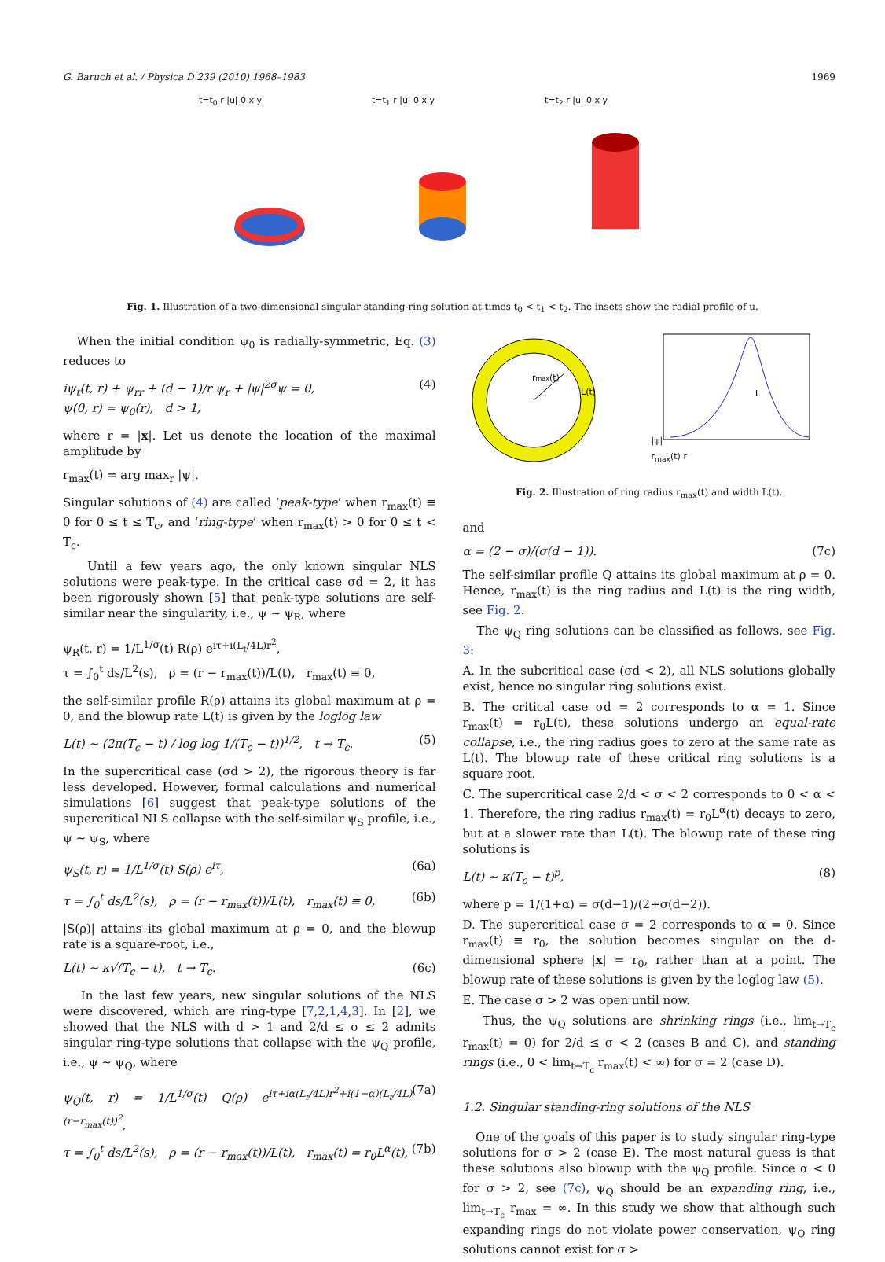G. Baruch et al. / Physica D 239 (2010) 1968–1983 1969
t=t<sub>0</sub> r |u| 0 x y t=t<sub>1</sub> r |u| 0 x y t=t<sub>2</sub> r |u| 0 x y
Fig. 1. Illustration of a two-dimensional singular standing-ring solution at times t<sub>0</sub> < t<sub>1</sub> < t<sub>2</sub>. The insets show the radial profile of u.
When the initial condition ψ<sub>0</sub> is radially-symmetric, Eq. (3) reduces to
iψ<sub>t</sub>(t, r) + ψ<sub>rr</sub> + (d − 1)/r ψ<sub>r</sub> + |ψ|<sup>2σ</sup>ψ = 0,
ψ(0, r) = ψ<sub>0</sub>(r), d > 1, (4)
where r = |x|. Let us denote the location of the maximal amplitude by
r<sub>max</sub>(t) = arg max<sub>r</sub> |ψ|.
Singular solutions of (4) are called ‘peak-type’ when r<sub>max</sub>(t) ≡ 0 for 0 ≤ t ≤ T<sub>c</sub>, and ‘ring-type’ when r<sub>max</sub>(t) > 0 for 0 ≤ t < T<sub>c</sub>.
Until a few years ago, the only known singular NLS solutions were peak-type. In the critical case σd = 2, it has been rigorously shown [5] that peak-type solutions are self-similar near the singularity, i.e., ψ ∼ ψ<sub>R</sub>, where
ψ<sub>R</sub>(t, r) = 1/L<sup>1/σ</sup>(t) R(ρ) e<sup>iτ+i(L<sub>t</sub>/4L)r<sup>2</sup></sup>,
τ = ∫<sub>0</sub><sup>t</sup> ds/L<sup>2</sup>(s), ρ = (r − r<sub>max</sub>(t))/L(t), r<sub>max</sub>(t) ≡ 0,
the self-similar profile R(ρ) attains its global maximum at ρ = 0, and the blowup rate L(t) is given by the loglog law
L(t) ∼ (2π(T<sub>c</sub> − t) / log log 1/(T<sub>c</sub> − t))<sup>1/2</sup>, t → T<sub>c</sub>. (5)
In the supercritical case (σd > 2), the rigorous theory is far less developed. However, formal calculations and numerical simulations [6] suggest that peak-type solutions of the supercritical NLS collapse with the self-similar ψ<sub>S</sub> profile, i.e., ψ ∼ ψ<sub>S</sub>, where
ψ<sub>S</sub>(t, r) = 1/L<sup>1/σ</sup>(t) S(ρ) e<sup>iτ</sup>, (6a)
τ = ∫<sub>0</sub><sup>t</sup> ds/L<sup>2</sup>(s), ρ = (r − r<sub>max</sub>(t))/L(t), r<sub>max</sub>(t) ≡ 0, (6b)
|S(ρ)| attains its global maximum at ρ = 0, and the blowup rate is a square-root, i.e.,
L(t) ∼ κ√(T<sub>c</sub> − t), t → T<sub>c</sub>. (6c)
In the last few years, new singular solutions of the NLS were discovered, which are ring-type [7,2,1,4,3]. In [2], we showed that the NLS with d > 1 and 2/d ≤ σ ≤ 2 admits singular ring-type solutions that collapse with the ψ<sub>Q</sub> profile, i.e., ψ ∼ ψ<sub>Q</sub>, where
ψ<sub>Q</sub>(t, r) = 1/L<sup>1/σ</sup>(t) Q(ρ) e<sup>iτ+iα(L<sub>t</sub>/4L)r<sup>2</sup>+i(1−α)(L<sub>t</sub>/4L)(r−r<sub>max</sub>(t))<sup>2</sup></sup>, (7a)
τ = ∫<sub>0</sub><sup>t</sup> ds/L<sup>2</sup>(s), ρ = (r − r<sub>max</sub>(t))/L(t), r<sub>max</sub>(t) = r<sub>0</sub>L<sup>α</sup>(t), (7b)
rmax(t)
L(t)
|ψ|
L
r<sub>max</sub>(t) r
Fig. 2. Illustration of ring radius r<sub>max</sub>(t) and width L(t).
and
α = (2 − σ)/(σ(d − 1)). (7c)
The self-similar profile Q attains its global maximum at ρ = 0. Hence, r<sub>max</sub>(t) is the ring radius and L(t) is the ring width, see Fig. 2.
The ψ<sub>Q</sub> ring solutions can be classified as follows, see Fig. 3:
A. In the subcritical case (σd < 2), all NLS solutions globally exist, hence no singular ring solutions exist.
B. The critical case σd = 2 corresponds to α = 1. Since r<sub>max</sub>(t) = r<sub>0</sub>L(t), these solutions undergo an equal-rate collapse, i.e., the ring radius goes to zero at the same rate as L(t). The blowup rate of these critical ring solutions is a square root.
C. The supercritical case 2/d < σ < 2 corresponds to 0 < α < 1. Therefore, the ring radius r<sub>max</sub>(t) = r<sub>0</sub>L<sup>α</sup>(t) decays to zero, but at a slower rate than L(t). The blowup rate of these ring solutions is
L(t) ∼ κ(T<sub>c</sub> − t)<sup>p</sup>, (8)
where p = 1/(1+α) = σ(d−1)/(2+σ(d−2)).
D. The supercritical case σ = 2 corresponds to α = 0. Since r<sub>max</sub>(t) ≡ r<sub>0</sub>, the solution becomes singular on the d-dimensional sphere |x| = r<sub>0</sub>, rather than at a point. The blowup rate of these solutions is given by the loglog law (5).
E. The case σ > 2 was open until now.
Thus, the ψ<sub>Q</sub> solutions are shrinking rings (i.e., lim<sub>t→T<sub>c</sub></sub> r<sub>max</sub>(t) = 0) for 2/d ≤ σ < 2 (cases B and C), and standing rings (i.e., 0 < lim<sub>t→T<sub>c</sub></sub> r<sub>max</sub>(t) < ∞) for σ = 2 (case D).
1.2. Singular standing-ring solutions of the NLS
One of the goals of this paper is to study singular ring-type solutions for σ > 2 (case E). The most natural guess is that these solutions also blowup with the ψ<sub>Q</sub> profile. Since α < 0 for σ > 2, see (7c), ψ<sub>Q</sub> should be an expanding ring, i.e., lim<sub>t→T<sub>c</sub></sub> r<sub>max</sub> = ∞. In this study we show that although such expanding rings do not violate power conservation, ψ<sub>Q</sub> ring solutions cannot exist for σ >